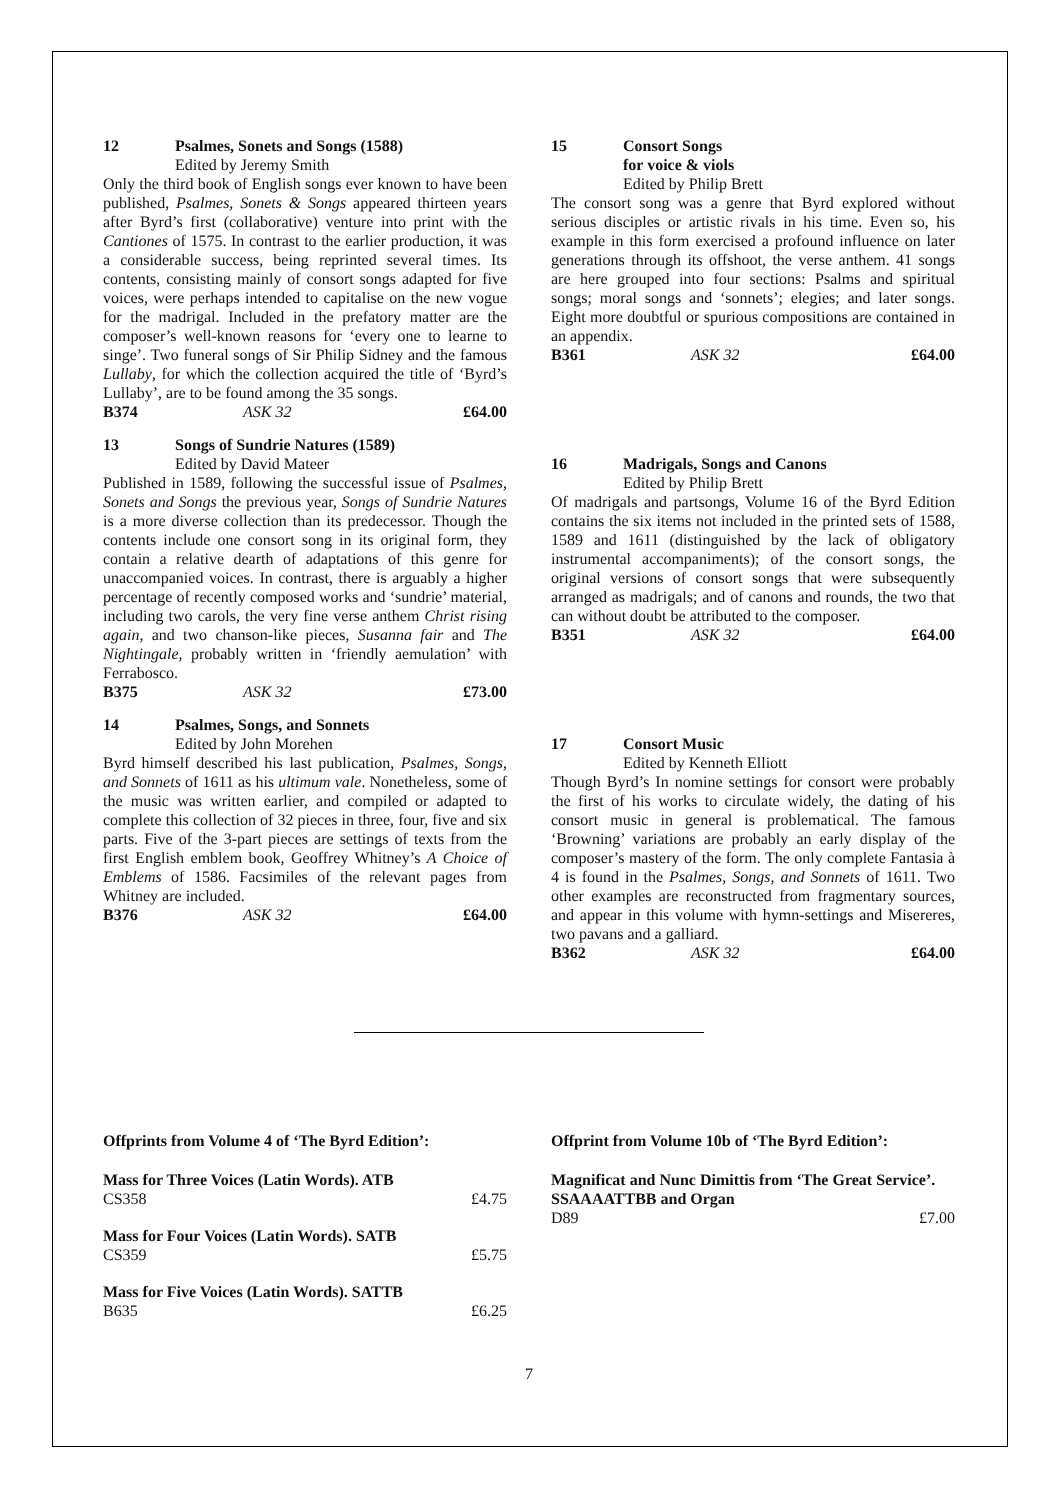12 Psalmes, Sonets and Songs (1588)
Edited by Jeremy Smith
Only the third book of English songs ever known to have been published, Psalmes, Sonets & Songs appeared thirteen years after Byrd’s first (collaborative) venture into print with the Cantiones of 1575. In contrast to the earlier production, it was a considerable success, being reprinted several times. Its contents, consisting mainly of consort songs adapted for five voices, were perhaps intended to capitalise on the new vogue for the madrigal. Included in the prefatory matter are the composer’s well-known reasons for ‘every one to learne to singe’. Two funeral songs of Sir Philip Sidney and the famous Lullaby, for which the collection acquired the title of ‘Byrd’s Lullaby’, are to be found among the 35 songs.
B374 ASK 32 £64.00
13 Songs of Sundrie Natures (1589)
Edited by David Mateer
Published in 1589, following the successful issue of Psalmes, Sonets and Songs the previous year, Songs of Sundrie Natures is a more diverse collection than its predecessor. Though the contents include one consort song in its original form, they contain a relative dearth of adaptations of this genre for unaccompanied voices. In contrast, there is arguably a higher percentage of recently composed works and ‘sundrie’ material, including two carols, the very fine verse anthem Christ rising again, and two chanson-like pieces, Susanna fair and The Nightingale, probably written in ‘friendly aemulation’ with Ferrabosco.
B375 ASK 32 £73.00
14 Psalmes, Songs, and Sonnets
Edited by John Morehen
Byrd himself described his last publication, Psalmes, Songs, and Sonnets of 1611 as his ultimum vale. Nonetheless, some of the music was written earlier, and compiled or adapted to complete this collection of 32 pieces in three, four, five and six parts. Five of the 3-part pieces are settings of texts from the first English emblem book, Geoffrey Whitney’s A Choice of Emblems of 1586. Facsimiles of the relevant pages from Whitney are included.
B376 ASK 32 £64.00
15 Consort Songs
for voice & viols
Edited by Philip Brett
The consort song was a genre that Byrd explored without serious disciples or artistic rivals in his time. Even so, his example in this form exercised a profound influence on later generations through its offshoot, the verse anthem. 41 songs are here grouped into four sections: Psalms and spiritual songs; moral songs and ‘sonnets’; elegies; and later songs. Eight more doubtful or spurious compositions are contained in an appendix.
B361 ASK 32 £64.00
16 Madrigals, Songs and Canons
Edited by Philip Brett
Of madrigals and partsongs, Volume 16 of the Byrd Edition contains the six items not included in the printed sets of 1588, 1589 and 1611 (distinguished by the lack of obligatory instrumental accompaniments); of the consort songs, the original versions of consort songs that were subsequently arranged as madrigals; and of canons and rounds, the two that can without doubt be attributed to the composer.
B351 ASK 32 £64.00
17 Consort Music
Edited by Kenneth Elliott
Though Byrd’s In nomine settings for consort were probably the first of his works to circulate widely, the dating of his consort music in general is problematical. The famous ‘Browning’ variations are probably an early display of the composer’s mastery of the form. The only complete Fantasia à 4 is found in the Psalmes, Songs, and Sonnets of 1611. Two other examples are reconstructed from fragmentary sources, and appear in this volume with hymn-settings and Misereres, two pavans and a galliard.
B362 ASK 32 £64.00
Offprints from Volume 4 of ‘The Byrd Edition’:
Mass for Three Voices (Latin Words). ATB
CS358 £4.75
Mass for Four Voices (Latin Words). SATB
CS359 £5.75
Mass for Five Voices (Latin Words). SATTB
B635 £6.25
Offprint from Volume 10b of ‘The Byrd Edition’:
Magnificat and Nunc Dimittis from ‘The Great Service’. SSAAAATTBB and Organ
D89 £7.00
7